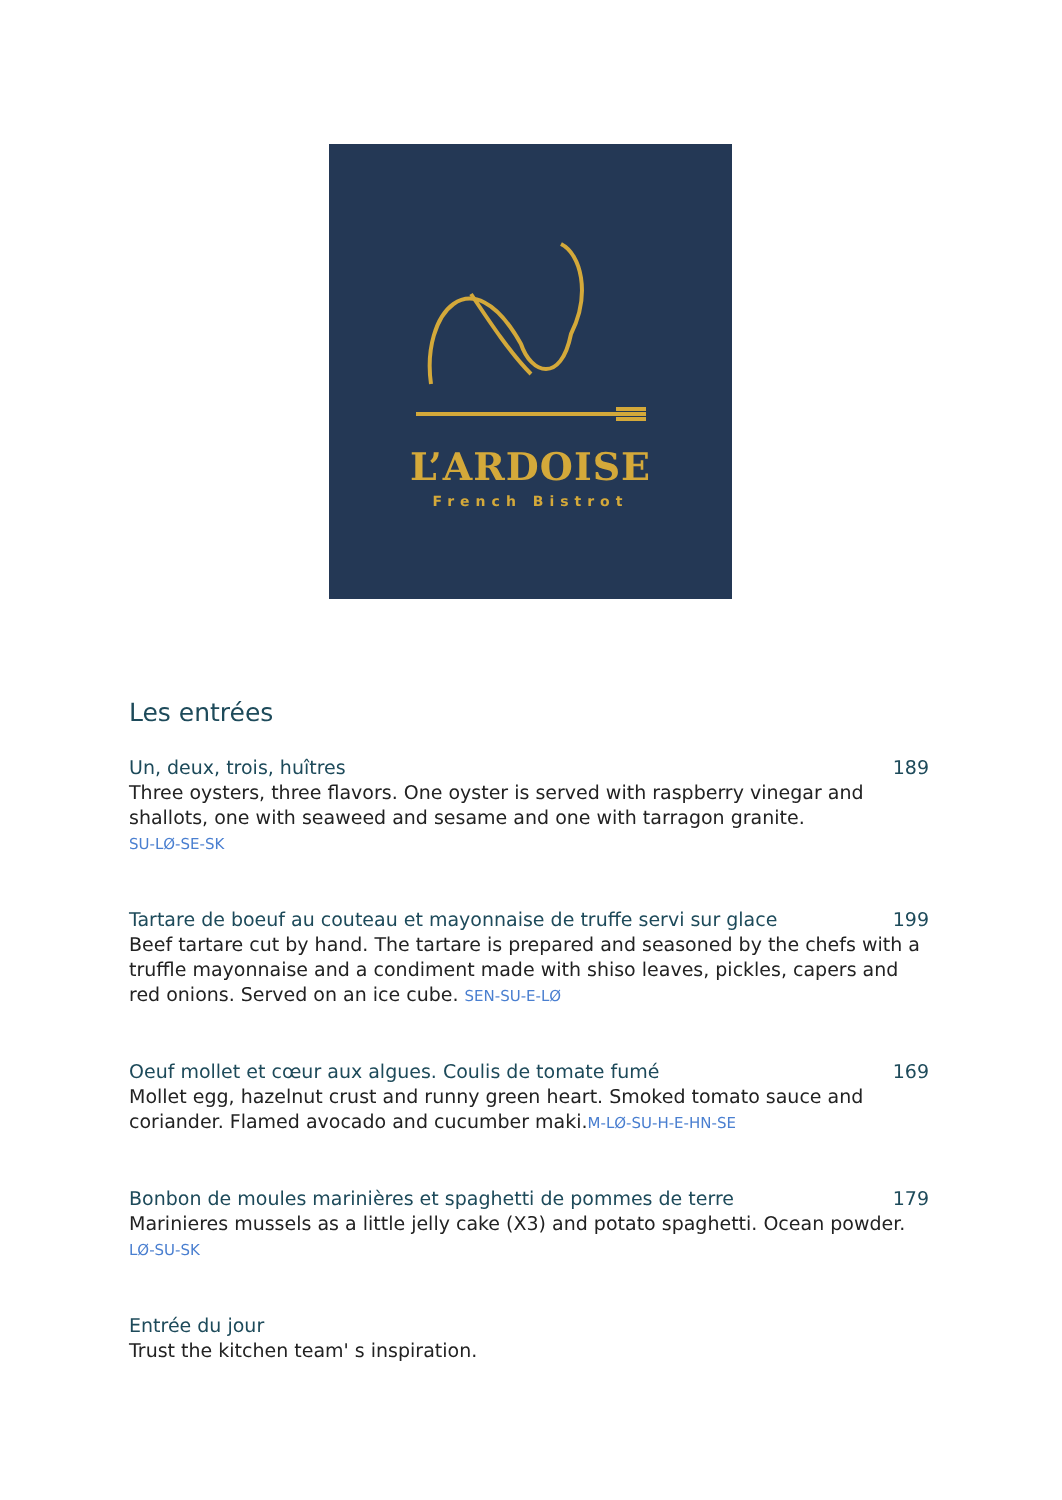L’ARDOISE
French Bistrot
Les entrées
Un, deux, trois, huîtres 189
Three oysters, three flavors. One oyster is served with raspberry vinegar and shallots, one with seaweed and sesame and one with tarragon granite.
SU-LØ-SE-SK
Tartare de boeuf au couteau et mayonnaise de truffe servi sur glace 199
Beef tartare cut by hand. The tartare is prepared and seasoned by the chefs with a truffle mayonnaise and a condiment made with shiso leaves, pickles, capers and red onions. Served on an ice cube. SEN-SU-E-LØ
Oeuf mollet et cœur aux algues. Coulis de tomate fumé 169
Mollet egg, hazelnut crust and runny green heart. Smoked tomato sauce and coriander. Flamed avocado and cucumber maki.M-LØ-SU-H-E-HN-SE
Bonbon de moules marinières et spaghetti de pommes de terre 179
Marinieres mussels as a little jelly cake (X3) and potato spaghetti. Ocean powder. LØ-SU-SK
Entrée du jour
Trust the kitchen team' s inspiration.